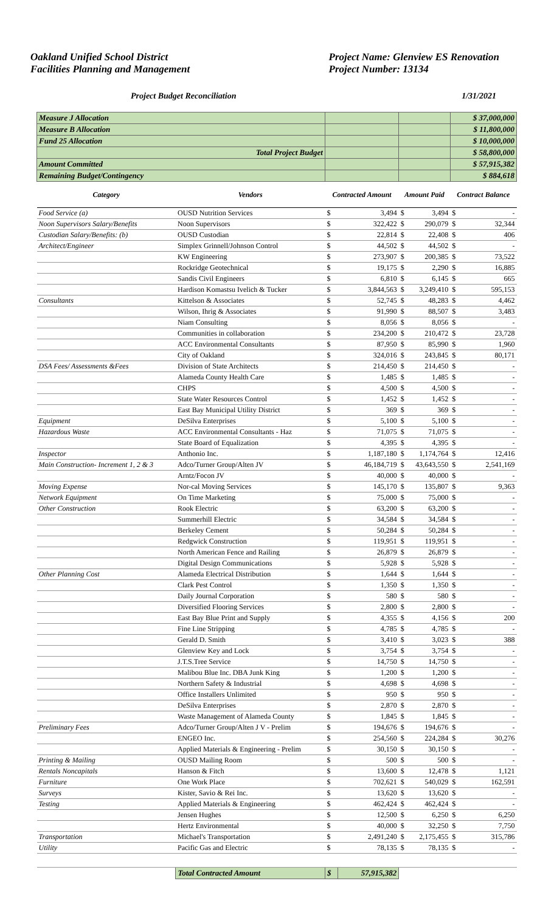Oakland Unified School District
Facilities Planning and Management
Project Name: Glenview ES Renovation
Project Number: 13134
Project Budget Reconciliation 1/31/2021
| Measure J Allocation | | | | | | $ 37,000,000 | |
| Measure B Allocation | | | | | | $ 11,800,000 | |
| Fund 25 Allocation | | | | | | $ 10,000,000 | |
| Total Project Budget | | | | | | $ 58,800,000 | |
| Amount Committed | | | | | | $ 57,915,382 | |
| Remaining Budget/Contingency | | | | | | $ 884,618 | |
| Category | Vendors | Contracted Amount | | Amount Paid | | Contract Balance | |
| Food Service (a) | OUSD Nutrition Services | $ | 3,494 | $ | 3,494 | $ | - |
| Noon Supervisors Salary/Benefits | Noon Supervisors | $ | 322,422 | $ | 290,079 | $ | 32,344 |
| Custodian Salary/Benefits: (b) | OUSD Custodian | $ | 22,814 | $ | 22,408 | $ | 406 |
| Architect/Engineer | Simplex Grinnell/Johnson Control | $ | 44,502 | $ | 44,502 | $ | - |
| | KW Engineering | $ | 273,907 | $ | 200,385 | $ | 73,522 |
| | Rockridge Geotechnical | $ | 19,175 | $ | 2,290 | $ | 16,885 |
| | Sandis Civil Engineers | $ | 6,810 | $ | 6,145 | $ | 665 |
| | Hardison Komastsu Ivelich & Tucker | $ | 3,844,563 | $ | 3,249,410 | $ | 595,153 |
| Consultants | Kittelson & Associates | $ | 52,745 | $ | 48,283 | $ | 4,462 |
| | Wilson, Ihrig & Associates | $ | 91,990 | $ | 88,507 | $ | 3,483 |
| | Niam Consulting | $ | 8,056 | $ | 8,056 | $ | - |
| | Communities in collaboration | $ | 234,200 | $ | 210,472 | $ | 23,728 |
| | ACC Environmental Consultants | $ | 87,950 | $ | 85,990 | $ | 1,960 |
| | City of Oakland | $ | 324,016 | $ | 243,845 | $ | 80,171 |
| DSA Fees/ Assessments &Fees | Division of State Architects | $ | 214,450 | $ | 214,450 | $ | - |
| | Alameda County Health Care | $ | 1,485 | $ | 1,485 | $ | - |
| | CHPS | $ | 4,500 | $ | 4,500 | $ | - |
| | State Water Resources Control | $ | 1,452 | $ | 1,452 | $ | - |
| | East Bay Municipal Utility District | $ | 369 | $ | 369 | $ | - |
| Equipment | DeSilva Enterprises | $ | 5,100 | $ | 5,100 | $ | - |
| Hazardous Waste | ACC Environmental Consultants - Haz | $ | 71,075 | $ | 71,075 | $ | - |
| | State Board of Equalization | $ | 4,395 | $ | 4,395 | $ | - |
| Inspector | Anthonio Inc. | $ | 1,187,180 | $ | 1,174,764 | $ | 12,416 |
| Main Construction- Increment 1, 2 & 3 | Adco/Turner Group/Alten JV | $ | 46,184,719 | $ | 43,643,550 | $ | 2,541,169 |
| | Arntz/Focon JV | $ | 40,000 | $ | 40,000 | $ | - |
| Moving Expense | Nor-cal Moving Services | $ | 145,170 | $ | 135,807 | $ | 9,363 |
| Network Equipment | On Time Marketing | $ | 75,000 | $ | 75,000 | $ | - |
| Other Construction | Rook Electric | $ | 63,200 | $ | 63,200 | $ | - |
| | Summerhill Electric | $ | 34,584 | $ | 34,584 | $ | - |
| | Berkeley Cement | $ | 50,284 | $ | 50,284 | $ | - |
| | Redgwick Construction | $ | 119,951 | $ | 119,951 | $ | - |
| | North American Fence and Railing | $ | 26,879 | $ | 26,879 | $ | - |
| | Digital Design Communications | $ | 5,928 | $ | 5,928 | $ | - |
| Other Planning Cost | Alameda Electrical Distribution | $ | 1,644 | $ | 1,644 | $ | - |
| | Clark Pest Control | $ | 1,350 | $ | 1,350 | $ | - |
| | Daily Journal Corporation | $ | 580 | $ | 580 | $ | - |
| | Diversified Flooring Services | $ | 2,800 | $ | 2,800 | $ | - |
| | East Bay Blue Print and Supply | $ | 4,355 | $ | 4,156 | $ | 200 |
| | Fine Line Stripping | $ | 4,785 | $ | 4,785 | $ | - |
| | Gerald D. Smith | $ | 3,410 | $ | 3,023 | $ | 388 |
| | Glenview Key and Lock | $ | 3,754 | $ | 3,754 | $ | - |
| | J.T.S.Tree Service | $ | 14,750 | $ | 14,750 | $ | - |
| | Malibou Blue Inc. DBA Junk King | $ | 1,200 | $ | 1,200 | $ | - |
| | Northern Safety & Industrial | $ | 4,698 | $ | 4,698 | $ | - |
| | Office Installers Unlimited | $ | 950 | $ | 950 | $ | - |
| | DeSilva Enterprises | $ | 2,870 | $ | 2,870 | $ | - |
| | Waste Management of Alameda County | $ | 1,845 | $ | 1,845 | $ | - |
| Preliminary Fees | Adco/Turner Group/Alten J V - Prelim | $ | 194,676 | $ | 194,676 | $ | - |
| | ENGEO Inc. | $ | 254,560 | $ | 224,284 | $ | 30,276 |
| | Applied Materials & Engineering - Prelim | $ | 30,150 | $ | 30,150 | $ | - |
| Printing & Mailing | OUSD Mailing Room | $ | 500 | $ | 500 | $ | - |
| Rentals Noncapitals | Hanson & Fitch | $ | 13,600 | $ | 12,478 | $ | 1,121 |
| Furniture | One Work Place | $ | 702,621 | $ | 540,029 | $ | 162,591 |
| Surveys | Kister, Savio & Rei Inc. | $ | 13,620 | $ | 13,620 | $ | - |
| Testing | Applied Materials & Engineering | $ | 462,424 | $ | 462,424 | $ | - |
| | Jensen Hughes | $ | 12,500 | $ | 6,250 | $ | 6,250 |
| | Hertz Environmental | $ | 40,000 | $ | 32,250 | $ | 7,750 |
| Transportation | Michael's Transportation | $ | 2,491,240 | $ | 2,175,455 | $ | 315,786 |
| Utility | Pacific Gas and Electric | $ | 78,135 | $ | 78,135 | $ | - |
| | Total Contracted Amount | $ | 57,915,382 | | | | |